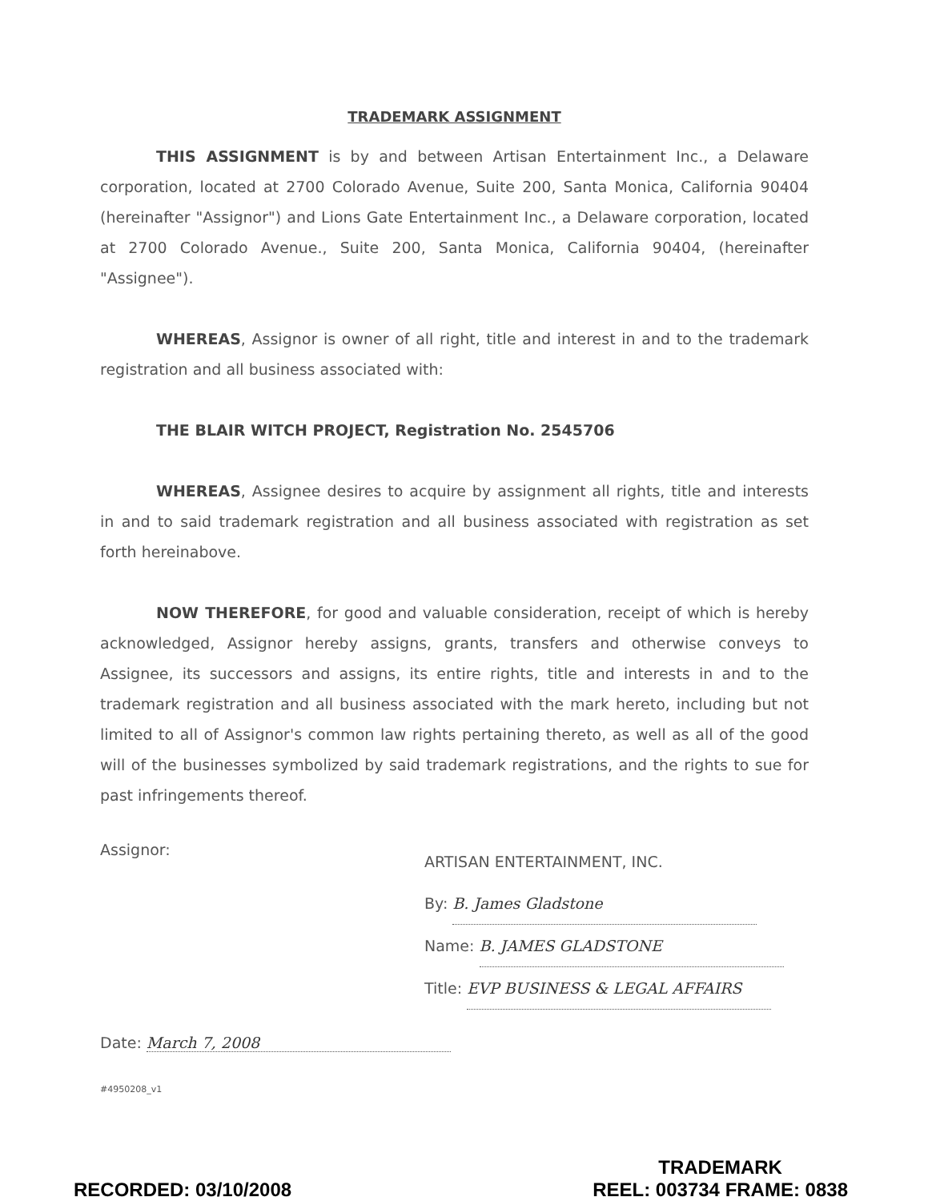TRADEMARK ASSIGNMENT
THIS ASSIGNMENT is by and between Artisan Entertainment Inc., a Delaware corporation, located at 2700 Colorado Avenue, Suite 200, Santa Monica, California 90404 (hereinafter "Assignor") and Lions Gate Entertainment Inc., a Delaware corporation, located at 2700 Colorado Avenue., Suite 200, Santa Monica, California 90404, (hereinafter "Assignee").
WHEREAS, Assignor is owner of all right, title and interest in and to the trademark registration and all business associated with:
THE BLAIR WITCH PROJECT, Registration No. 2545706
WHEREAS, Assignee desires to acquire by assignment all rights, title and interests in and to said trademark registration and all business associated with registration as set forth hereinabove.
NOW THEREFORE, for good and valuable consideration, receipt of which is hereby acknowledged, Assignor hereby assigns, grants, transfers and otherwise conveys to Assignee, its successors and assigns, its entire rights, title and interests in and to the trademark registration and all business associated with the mark hereto, including but not limited to all of Assignor's common law rights pertaining thereto, as well as all of the good will of the businesses symbolized by said trademark registrations, and the rights to sue for past infringements thereof.
Assignor:
ARTISAN ENTERTAINMENT, INC.
By: B. James Gladstone
Name: B. JAMES GLADSTONE
Title: EVP BUSINESS & LEGAL AFFAIRS
Date: March 7, 2008
#4950208_v1
RECORDED: 03/10/2008 TRADEMARK
REEL: 003734 FRAME: 0838